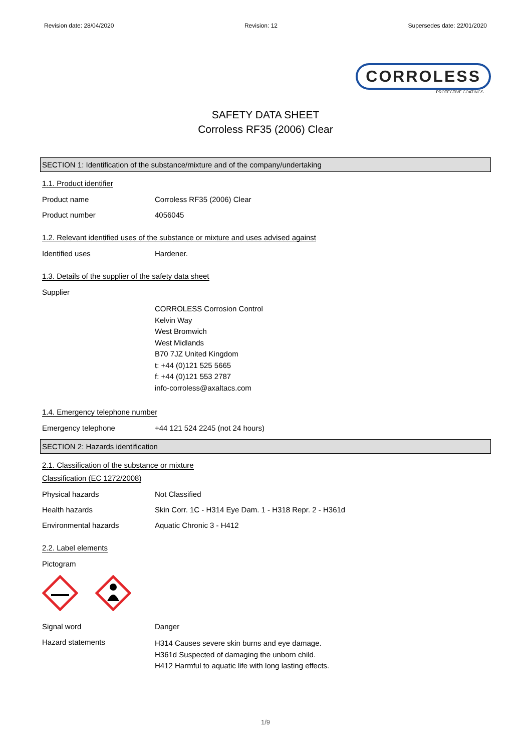Revision date: 28/04/2020 Revision: 12 Supersedes date: 22/01/2020
CORROLESS
PROTECTIVE COATINGS
SAFETY DATA SHEET
Corroless RF35 (2006) Clear
SECTION 1: Identification of the substance/mixture and of the company/undertaking
1.1. Product identifier
Product name Corroless RF35 (2006) Clear
Product number 4056045
1.2. Relevant identified uses of the substance or mixture and uses advised against
Identified uses Hardener.
1.3. Details of the supplier of the safety data sheet
Supplier
CORROLESS Corrosion Control
Kelvin Way
West Bromwich
West Midlands
B70 7JZ United Kingdom
t: +44 (0)121 525 5665
f: +44 (0)121 553 2787
info-corroless@axaltacs.com
1.4. Emergency telephone number
Emergency telephone +44 121 524 2245 (not 24 hours)
SECTION 2: Hazards identification
2.1. Classification of the substance or mixture
Classification (EC 1272/2008)
Physical hazards Not Classified
Health hazards Skin Corr. 1C - H314 Eye Dam. 1 - H318 Repr. 2 - H361d
Environmental hazards Aquatic Chronic 3 - H412
2.2. Label elements
Pictogram
Signal word Danger
Hazard statements
H314 Causes severe skin burns and eye damage.
H361d Suspected of damaging the unborn child.
H412 Harmful to aquatic life with long lasting effects.
1/9